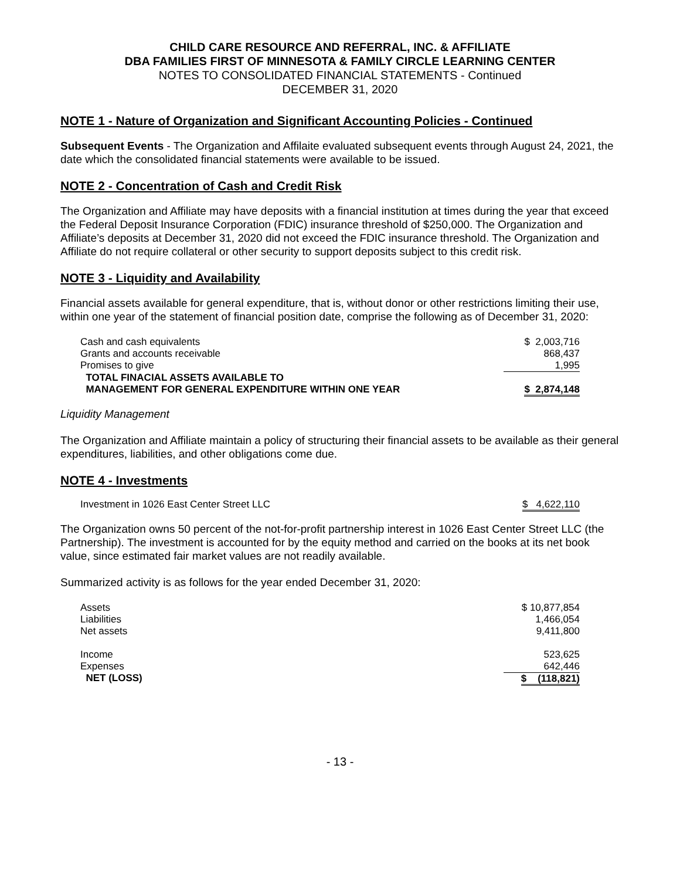CHILD CARE RESOURCE AND REFERRAL, INC. & AFFILIATE
DBA FAMILIES FIRST OF MINNESOTA & FAMILY CIRCLE LEARNING CENTER
NOTES TO CONSOLIDATED FINANCIAL STATEMENTS - Continued
DECEMBER 31, 2020
NOTE 1 - Nature of Organization and Significant Accounting Policies - Continued
Subsequent Events - The Organization and Affilaite evaluated subsequent events through August 24, 2021, the date which the consolidated financial statements were available to be issued.
NOTE 2 - Concentration of Cash and Credit Risk
The Organization and Affiliate may have deposits with a financial institution at times during the year that exceed the Federal Deposit Insurance Corporation (FDIC) insurance threshold of $250,000. The Organization and Affiliate’s deposits at December 31, 2020 did not exceed the FDIC insurance threshold. The Organization and Affiliate do not require collateral or other security to support deposits subject to this credit risk.
NOTE 3 - Liquidity and Availability
Financial assets available for general expenditure, that is, without donor or other restrictions limiting their use, within one year of the statement of financial position date, comprise the following as of December 31, 2020:
| Cash and cash equivalents | $ 2,003,716 |
| Grants and accounts receivable | 868,437 |
| Promises to give | 1,995 |
| TOTAL FINACIAL ASSETS AVAILABLE TO MANAGEMENT FOR GENERAL EXPENDITURE WITHIN ONE YEAR | $ 2,874,148 |
Liquidity Management
The Organization and Affiliate maintain a policy of structuring their financial assets to be available as their general expenditures, liabilities, and other obligations come due.
NOTE 4 - Investments
| Investment in 1026 East Center Street LLC | $ 4,622,110 |
The Organization owns 50 percent of the not-for-profit partnership interest in 1026 East Center Street LLC (the Partnership). The investment is accounted for by the equity method and carried on the books at its net book value, since estimated fair market values are not readily available.
Summarized activity is as follows for the year ended December 31, 2020:
| Assets | $ 10,877,854 |
| Liabilities | 1,466,054 |
| Net assets | 9,411,800 |
| Income | 523,625 |
| Expenses | 642,446 |
| NET (LOSS) | $ (118,821) |
- 13 -